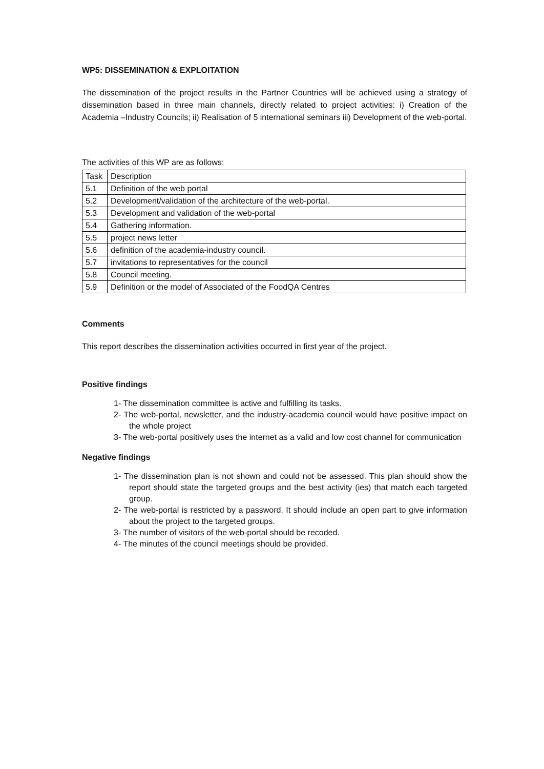WP5: DISSEMINATION & EXPLOITATION
The dissemination of the project results in the Partner Countries will be achieved using a strategy of dissemination based in three main channels, directly related to project activities: i) Creation of the Academia –Industry Councils; ii) Realisation of 5 international seminars iii) Development of the web-portal.
The activities of this WP are as follows:
| Task | Description |
| --- | --- |
| 5.1 | Definition of the web portal |
| 5.2 | Development/validation of the architecture of the web-portal. |
| 5.3 | Development and validation of the web-portal |
| 5.4 | Gathering information. |
| 5.5 | project news letter |
| 5.6 | definition of the academia-industry council. |
| 5.7 | invitations to representatives for the council |
| 5.8 | Council meeting. |
| 5.9 | Definition or the model of Associated of the FoodQA Centres |
Comments
This report describes the dissemination activities occurred in first year of the project.
Positive findings
1- The dissemination committee is active and fulfilling its tasks.
2- The web-portal, newsletter, and the industry-academia council would have positive impact on the whole project
3- The web-portal positively uses the internet as a valid and low cost channel for communication
Negative findings
1- The dissemination plan is not shown and could not be assessed. This plan should show the report should state the targeted groups and the best activity (ies) that match each targeted group.
2- The web-portal is restricted by a password. It should include an open part to give information about the project to the targeted groups.
3- The number of visitors of the web-portal should be recoded.
4- The minutes of the council meetings should be provided.